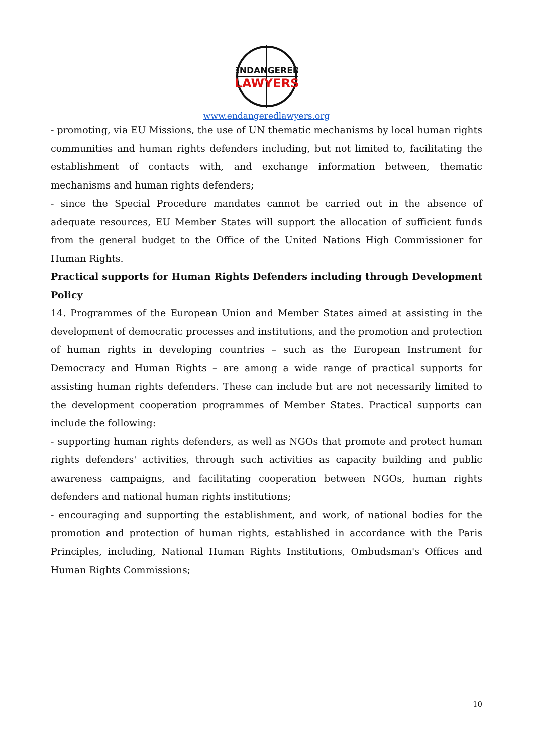ENDANGERED
LAWYERS
www.endangeredlawyers.org
- promoting, via EU Missions, the use of UN thematic mechanisms by local human rights communities and human rights defenders including, but not limited to, facilitating the establishment of contacts with, and exchange information between, thematic mechanisms and human rights defenders;
- since the Special Procedure mandates cannot be carried out in the absence of adequate resources, EU Member States will support the allocation of sufficient funds from the general budget to the Office of the United Nations High Commissioner for Human Rights.
Practical supports for Human Rights Defenders including through Development Policy
14. Programmes of the European Union and Member States aimed at assisting in the development of democratic processes and institutions, and the promotion and protection of human rights in developing countries – such as the European Instrument for Democracy and Human Rights – are among a wide range of practical supports for assisting human rights defenders. These can include but are not necessarily limited to the development cooperation programmes of Member States. Practical supports can include the following:
- supporting human rights defenders, as well as NGOs that promote and protect human rights defenders' activities, through such activities as capacity building and public awareness campaigns, and facilitating cooperation between NGOs, human rights defenders and national human rights institutions;
- encouraging and supporting the establishment, and work, of national bodies for the promotion and protection of human rights, established in accordance with the Paris Principles, including, National Human Rights Institutions, Ombudsman's Offices and Human Rights Commissions;
10